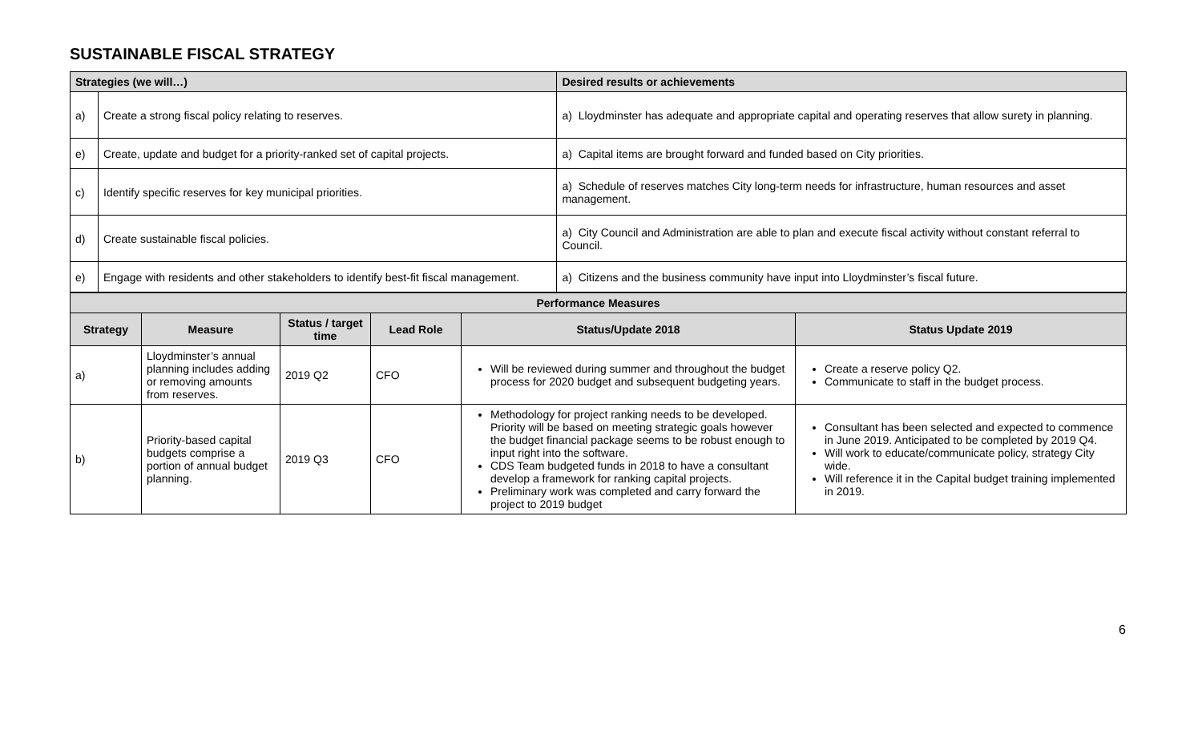SUSTAINABLE FISCAL STRATEGY
| Strategies (we will…) | | Desired results or achievements |
| --- | --- | --- |
| a) | Create a strong fiscal policy relating to reserves. | a) Lloydminster has adequate and appropriate capital and operating reserves that allow surety in planning. |
| e) | Create, update and budget for a priority-ranked set of capital projects. | a) Capital items are brought forward and funded based on City priorities. |
| c) | Identify specific reserves for key municipal priorities. | a) Schedule of reserves matches City long-term needs for infrastructure, human resources and asset management. |
| d) | Create sustainable fiscal policies. | a) City Council and Administration are able to plan and execute fiscal activity without constant referral to Council. |
| e) | Engage with residents and other stakeholders to identify best-fit fiscal management. | a) Citizens and the business community have input into Lloydminster’s fiscal future. |
| Performance Measures | | | | | |
| --- | --- | --- | --- | --- | --- |
| Strategy | Measure | Status / target time | Lead Role | Status/Update 2018 | Status Update 2019 |
| a) | Lloydminster’s annual planning includes adding or removing amounts from reserves. | 2019 Q2 | CFO | Will be reviewed during summer and throughout the budget process for 2020 budget and subsequent budgeting years. | Create a reserve policy Q2. Communicate to staff in the budget process. |
| b) | Priority-based capital budgets comprise a portion of annual budget planning. | 2019 Q3 | CFO | Methodology for project ranking needs to be developed. Priority will be based on meeting strategic goals however the budget financial package seems to be robust enough to input right into the software. CDS Team budgeted funds in 2018 to have a consultant develop a framework for ranking capital projects. Preliminary work was completed and carry forward the project to 2019 budget | Consultant has been selected and expected to commence in June 2019. Anticipated to be completed by 2019 Q4. Will work to educate/communicate policy, strategy City wide. Will reference it in the Capital budget training implemented in 2019. |
6